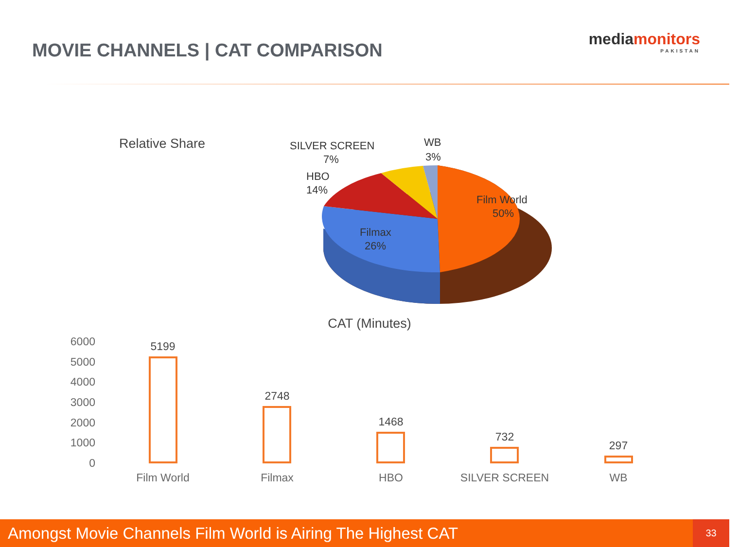MOVIE CHANNELS | CAT COMPARISON
mediamonitors
PAKISTAN
Relative Share
Film World
50%
Filmax
26%
HBO
14%
SILVER SCREEN
7%
WB
3%
CAT (Minutes)
6000
5000
4000
3000
2000
1000
0
5199
2748
1468
732
297
Film World
Filmax
HBO
SILVER SCREEN
WB
Amongst Movie Channels Film World is Airing The Highest CAT
33